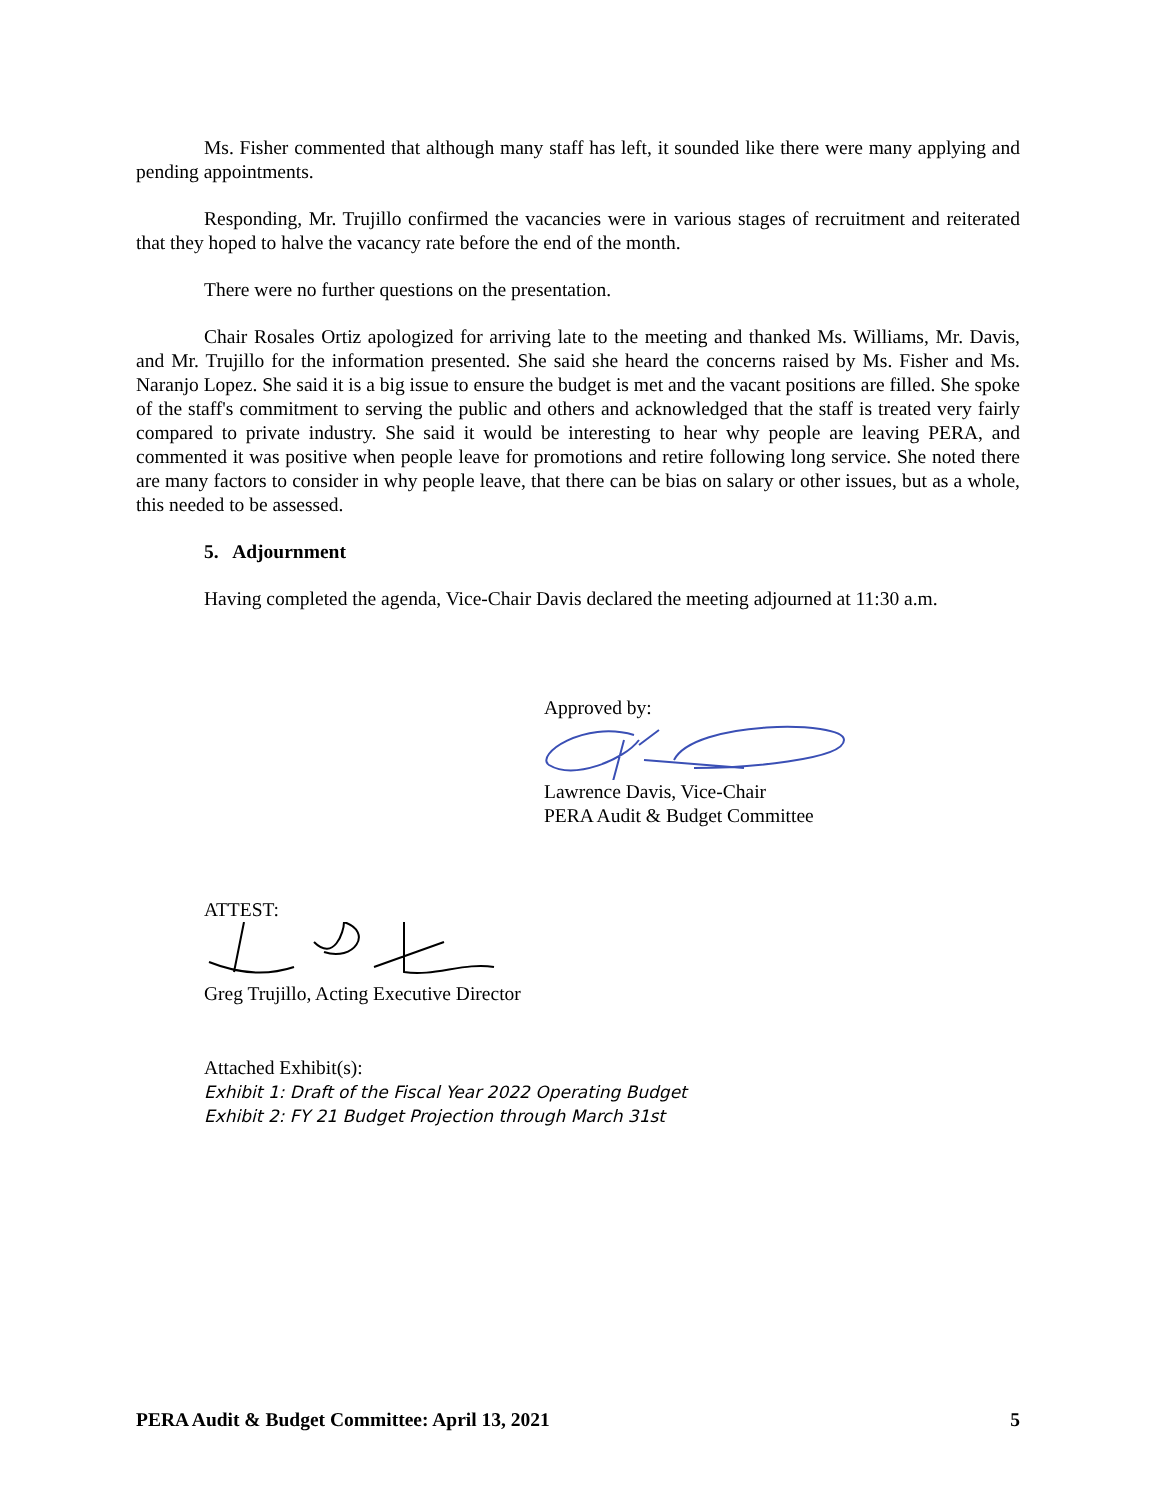Ms. Fisher commented that although many staff has left, it sounded like there were many applying and pending appointments.
Responding, Mr. Trujillo confirmed the vacancies were in various stages of recruitment and reiterated that they hoped to halve the vacancy rate before the end of the month.
There were no further questions on the presentation.
Chair Rosales Ortiz apologized for arriving late to the meeting and thanked Ms. Williams, Mr. Davis, and Mr. Trujillo for the information presented. She said she heard the concerns raised by Ms. Fisher and Ms. Naranjo Lopez. She said it is a big issue to ensure the budget is met and the vacant positions are filled. She spoke of the staff's commitment to serving the public and others and acknowledged that the staff is treated very fairly compared to private industry. She said it would be interesting to hear why people are leaving PERA, and commented it was positive when people leave for promotions and retire following long service. She noted there are many factors to consider in why people leave, that there can be bias on salary or other issues, but as a whole, this needed to be assessed.
5. Adjournment
Having completed the agenda, Vice-Chair Davis declared the meeting adjourned at 11:30 a.m.
Approved by: Lawrence Davis, Vice-Chair
PERA Audit & Budget Committee
ATTEST: Greg Trujillo, Acting Executive Director
Attached Exhibit(s):
Exhibit 1: Draft of the Fiscal Year 2022 Operating Budget
Exhibit 2: FY 21 Budget Projection through March 31st
PERA Audit & Budget Committee: April 13, 2021 5